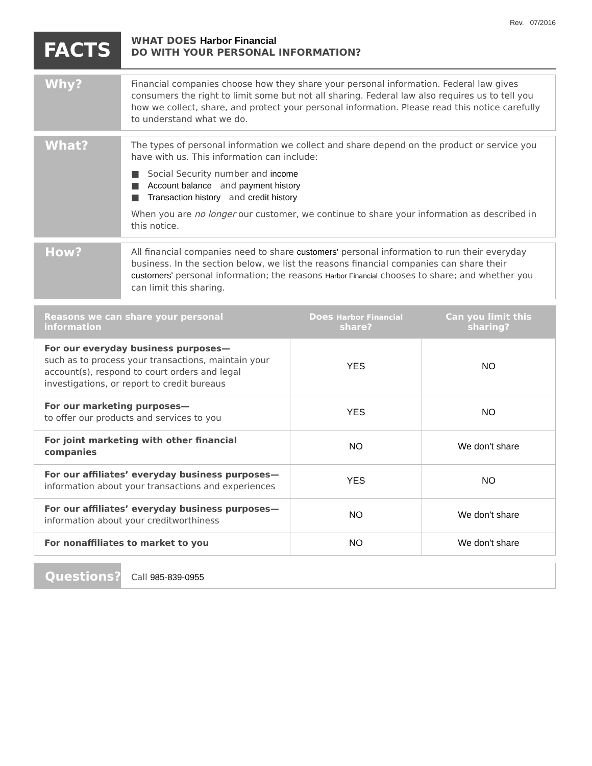Rev. 07/2016
FACTS
WHAT DOES Harbor Financial
DO WITH YOUR PERSONAL INFORMATION?
Why?
Financial companies choose how they share your personal information. Federal law gives consumers the right to limit some but not all sharing. Federal law also requires us to tell you how we collect, share, and protect your personal information. Please read this notice carefully to understand what we do.
What?
The types of personal information we collect and share depend on the product or service you have with us. This information can include:
■ Social Security number and income
■ Account balance and payment history
■ Transaction history and credit history
When you are no longer our customer, we continue to share your information as described in this notice.
How?
All financial companies need to share customers' personal information to run their everyday business. In the section below, we list the reasons financial companies can share their customers' personal information; the reasons Harbor Financial chooses to share; and whether you can limit this sharing.
| Reasons we can share your personal information | Does Harbor Financial share? | Can you limit this sharing? |
| --- | --- | --- |
| For our everyday business purposes— such as to process your transactions, maintain your account(s), respond to court orders and legal investigations, or report to credit bureaus | YES | NO |
| For our marketing purposes— to offer our products and services to you | YES | NO |
| For joint marketing with other financial companies | NO | We don't share |
| For our affiliates’ everyday business purposes— information about your transactions and experiences | YES | NO |
| For our affiliates’ everyday business purposes— information about your creditworthiness | NO | We don't share |
| For nonaffiliates to market to you | NO | We don't share |
Questions?
Call 985-839-0955